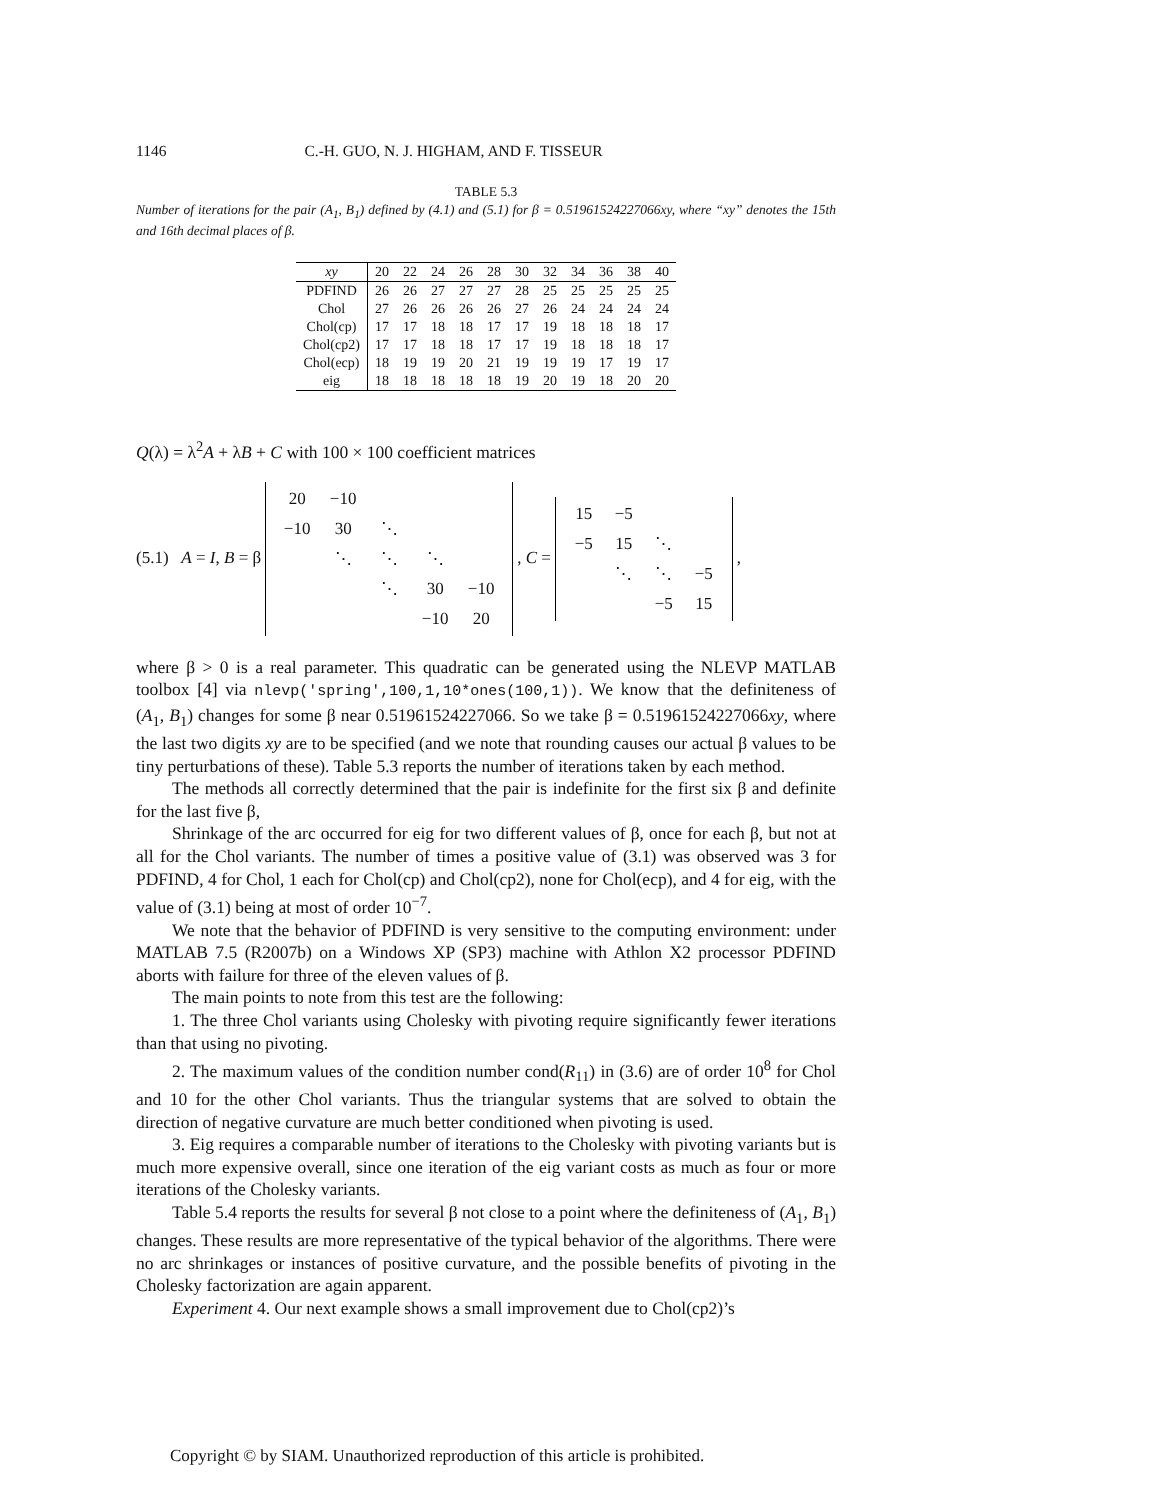1146 C.-H. GUO, N. J. HIGHAM, AND F. TISSEUR
TABLE 5.3
Number of iterations for the pair (A<sub>1</sub>, B<sub>1</sub>) defined by (4.1) and (5.1) for β = 0.51961524227066xy, where “xy” denotes the 15th and 16th decimal places of β.
| xy | 20 | 22 | 24 | 26 | 28 | 30 | 32 | 34 | 36 | 38 | 40 |
| PDFIND | 26 | 26 | 27 | 27 | 27 | 28 | 25 | 25 | 25 | 25 | 25 |
| Chol | 27 | 26 | 26 | 26 | 26 | 27 | 26 | 24 | 24 | 24 | 24 |
| Chol(cp) | 17 | 17 | 18 | 18 | 17 | 17 | 19 | 18 | 18 | 18 | 17 |
| Chol(cp2) | 17 | 17 | 18 | 18 | 17 | 17 | 19 | 18 | 18 | 18 | 17 |
| Chol(ecp) | 18 | 19 | 19 | 20 | 21 | 19 | 19 | 19 | 17 | 19 | 17 |
| eig | 18 | 18 | 18 | 18 | 18 | 19 | 20 | 19 | 18 | 20 | 20 |
Q(λ) = λ<sup>2</sup>A + λB + C with 100 × 100 coefficient matrices
(5.1) A = I, B = β 20 −10 −10 30 ⋱ ⋱ ⋱ ⋱ ⋱ 30 −10 −10 20 , C = 15 −5 −5 15 ⋱ ⋱ ⋱ −5 −5 15,
where β > 0 is a real parameter. This quadratic can be generated using the NLEVP MATLAB toolbox [4] via nlevp('spring',100,1,10*ones(100,1)). We know that the definiteness of (A<sub>1</sub>, B<sub>1</sub>) changes for some β near 0.51961524227066. So we take β = 0.51961524227066xy, where the last two digits xy are to be specified (and we note that rounding causes our actual β values to be tiny perturbations of these). Table 5.3 reports the number of iterations taken by each method.
The methods all correctly determined that the pair is indefinite for the first six β and definite for the last five β,
Shrinkage of the arc occurred for eig for two different values of β, once for each β, but not at all for the Chol variants. The number of times a positive value of (3.1) was observed was 3 for PDFIND, 4 for Chol, 1 each for Chol(cp) and Chol(cp2), none for Chol(ecp), and 4 for eig, with the value of (3.1) being at most of order 10<sup>−7</sup>.
We note that the behavior of PDFIND is very sensitive to the computing environment: under MATLAB 7.5 (R2007b) on a Windows XP (SP3) machine with Athlon X2 processor PDFIND aborts with failure for three of the eleven values of β.
The main points to note from this test are the following:
1. The three Chol variants using Cholesky with pivoting require significantly fewer iterations than that using no pivoting.
2. The maximum values of the condition number cond(R<sub>11</sub>) in (3.6) are of order 10<sup>8</sup> for Chol and 10 for the other Chol variants. Thus the triangular systems that are solved to obtain the direction of negative curvature are much better conditioned when pivoting is used.
3. Eig requires a comparable number of iterations to the Cholesky with pivoting variants but is much more expensive overall, since one iteration of the eig variant costs as much as four or more iterations of the Cholesky variants.
Table 5.4 reports the results for several β not close to a point where the definiteness of (A<sub>1</sub>, B<sub>1</sub>) changes. These results are more representative of the typical behavior of the algorithms. There were no arc shrinkages or instances of positive curvature, and the possible benefits of pivoting in the Cholesky factorization are again apparent.
Experiment 4. Our next example shows a small improvement due to Chol(cp2)’s
Copyright © by SIAM. Unauthorized reproduction of this article is prohibited.